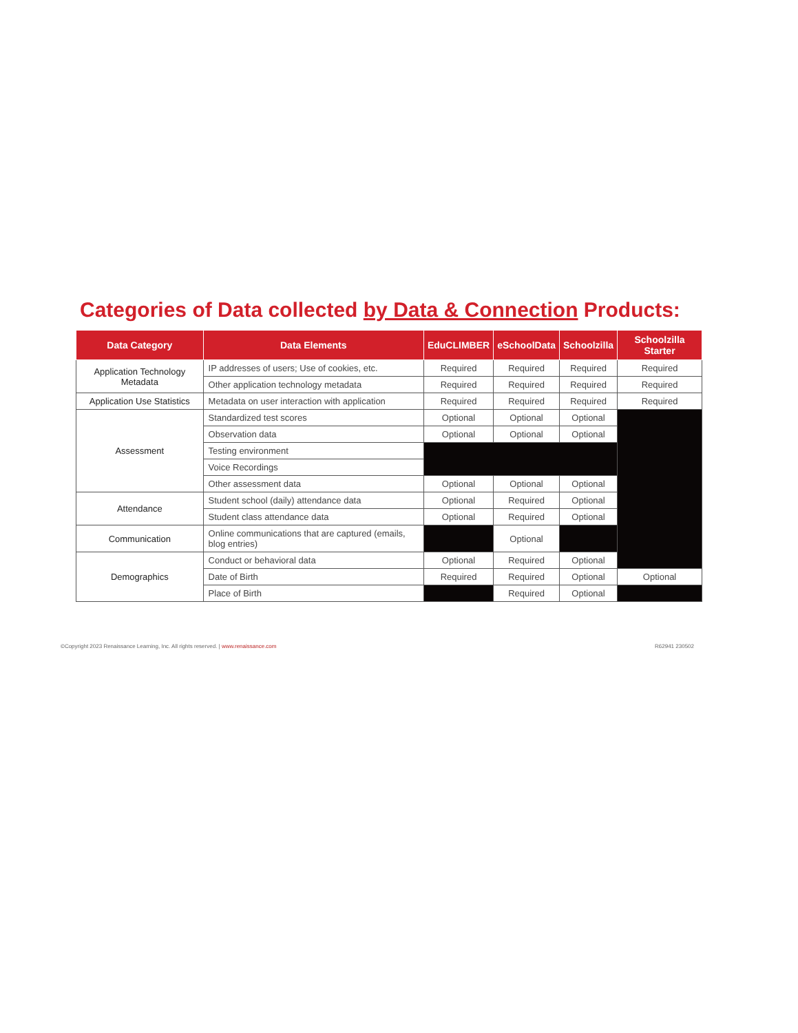Categories of Data collected by Data & Connection Products:
| Data Category | Data Elements | EduCLIMBER | eSchoolData | Schoolzilla | Schoolzilla Starter |
| --- | --- | --- | --- | --- | --- |
| Application Technology Metadata | IP addresses of users; Use of cookies, etc. | Required | Required | Required | Required |
| | Other application technology metadata | Required | Required | Required | Required |
| Application Use Statistics | Metadata on user interaction with application | Required | Required | Required | Required |
| Assessment | Standardized test scores | Optional | Optional | Optional | |
| | Observation data | Optional | Optional | Optional | |
| | Testing environment | | | | |
| | Voice Recordings | | | | |
| | Other assessment data | Optional | Optional | Optional | |
| Attendance | Student school (daily) attendance data | Optional | Required | Optional | |
| | Student class attendance data | Optional | Required | Optional | |
| Communication | Online communications that are captured (emails, blog entries) | | Optional | | |
| Demographics | Conduct or behavioral data | Optional | Required | Optional | |
| | Date of Birth | Required | Required | Optional | Optional |
| | Place of Birth | | Required | Optional | |
©Copyright 2023 Renaissance Learning, Inc. All rights reserved. | www.renaissance.com R62941 230502